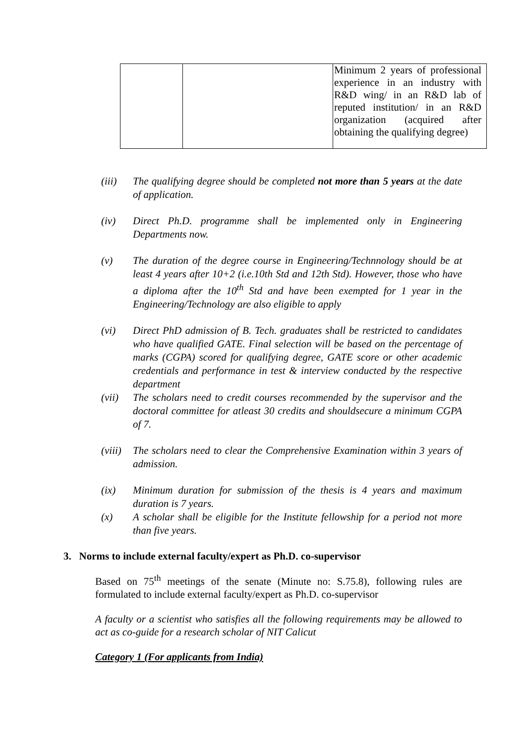| | | Minimum 2 years of professional experience in an industry with R&D wing/ in an R&D lab of reputed institution/ in an R&D organization (acquired after obtaining the qualifying degree) |
(iii) The qualifying degree should be completed not more than 5 years at the date of application.
(iv) Direct Ph.D. programme shall be implemented only in Engineering Departments now.
(v) The duration of the degree course in Engineering/Technnology should be at least 4 years after 10+2 (i.e.10th Std and 12th Std). However, those who have a diploma after the 10<sup>th</sup> Std and have been exempted for 1 year in the Engineering/Technology are also eligible to apply
(vi) Direct PhD admission of B. Tech. graduates shall be restricted to candidates who have qualified GATE. Final selection will be based on the percentage of marks (CGPA) scored for qualifying degree, GATE score or other academic credentials and performance in test & interview conducted by the respective department
(vii) The scholars need to credit courses recommended by the supervisor and the doctoral committee for atleast 30 credits and shouldsecure a minimum CGPA of 7.
(viii) The scholars need to clear the Comprehensive Examination within 3 years of admission.
(ix) Minimum duration for submission of the thesis is 4 years and maximum duration is 7 years.
(x) A scholar shall be eligible for the Institute fellowship for a period not more than five years.
3. Norms to include external faculty/expert as Ph.D. co-supervisor
Based on 75<sup>th</sup> meetings of the senate (Minute no: S.75.8), following rules are formulated to include external faculty/expert as Ph.D. co-supervisor
A faculty or a scientist who satisfies all the following requirements may be allowed to act as co-guide for a research scholar of NIT Calicut
Category 1 (For applicants from India)